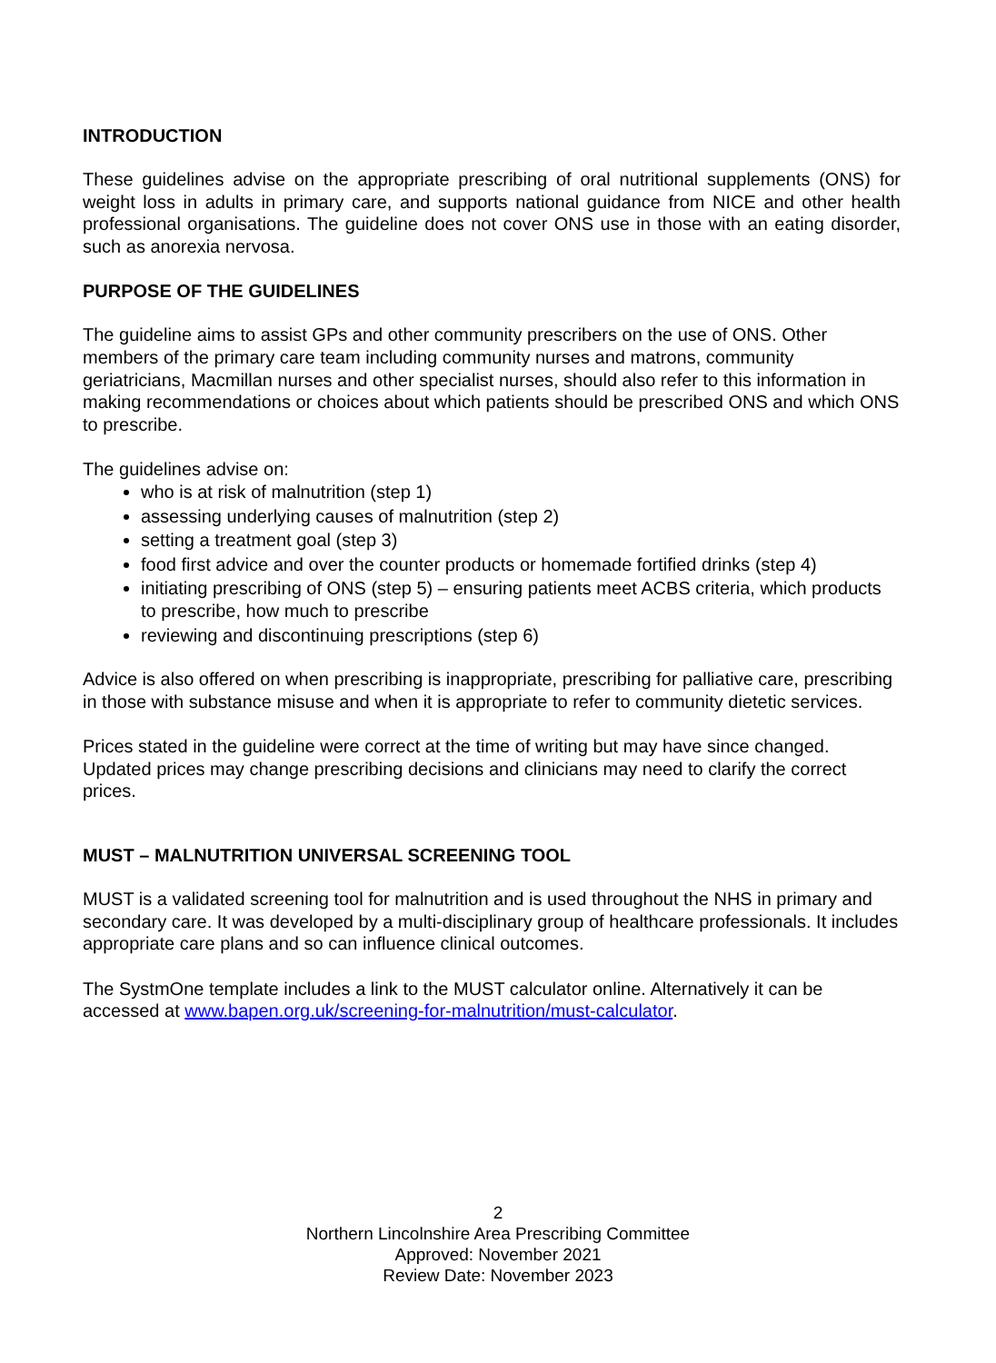INTRODUCTION
These guidelines advise on the appropriate prescribing of oral nutritional supplements (ONS) for weight loss in adults in primary care, and supports national guidance from NICE and other health professional organisations. The guideline does not cover ONS use in those with an eating disorder, such as anorexia nervosa.
PURPOSE OF THE GUIDELINES
The guideline aims to assist GPs and other community prescribers on the use of ONS. Other members of the primary care team including community nurses and matrons, community geriatricians, Macmillan nurses and other specialist nurses, should also refer to this information in making recommendations or choices about which patients should be prescribed ONS and which ONS to prescribe.
The guidelines advise on:
who is at risk of malnutrition (step 1)
assessing underlying causes of malnutrition (step 2)
setting a treatment goal (step 3)
food first advice and over the counter products or homemade fortified drinks (step 4)
initiating prescribing of ONS (step 5) – ensuring patients meet ACBS criteria, which products to prescribe, how much to prescribe
reviewing and discontinuing prescriptions (step 6)
Advice is also offered on when prescribing is inappropriate, prescribing for palliative care, prescribing in those with substance misuse and when it is appropriate to refer to community dietetic services.
Prices stated in the guideline were correct at the time of writing but may have since changed. Updated prices may change prescribing decisions and clinicians may need to clarify the correct prices.
MUST – MALNUTRITION UNIVERSAL SCREENING TOOL
MUST is a validated screening tool for malnutrition and is used throughout the NHS in primary and secondary care. It was developed by a multi-disciplinary group of healthcare professionals. It includes appropriate care plans and so can influence clinical outcomes.
The SystmOne template includes a link to the MUST calculator online. Alternatively it can be accessed at www.bapen.org.uk/screening-for-malnutrition/must-calculator.
2
Northern Lincolnshire Area Prescribing Committee
Approved: November 2021
Review Date: November 2023